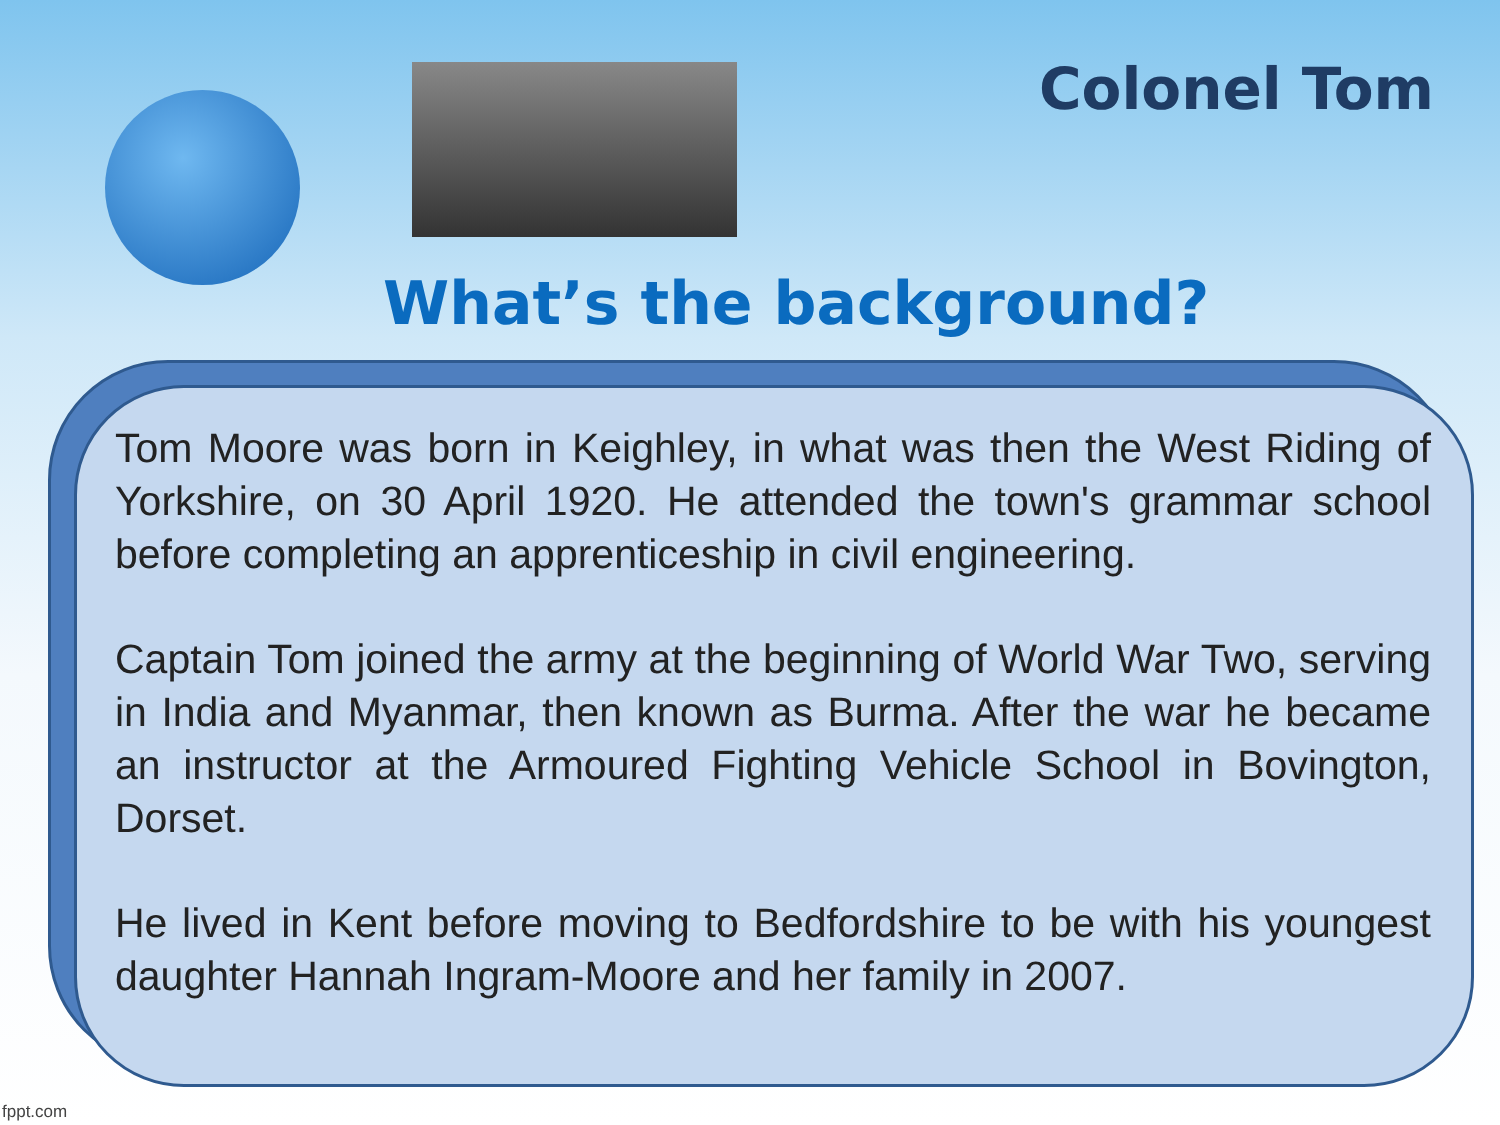Colonel Tom
What’s the background?
Tom Moore was born in Keighley, in what was then the West Riding of Yorkshire, on 30 April 1920. He attended the town's grammar school before completing an apprenticeship in civil engineering.
Captain Tom joined the army at the beginning of World War Two, serving in India and Myanmar, then known as Burma. After the war he became an instructor at the Armoured Fighting Vehicle School in Bovington, Dorset.
He lived in Kent before moving to Bedfordshire to be with his youngest daughter Hannah Ingram-Moore and her family in 2007.
fppt.com